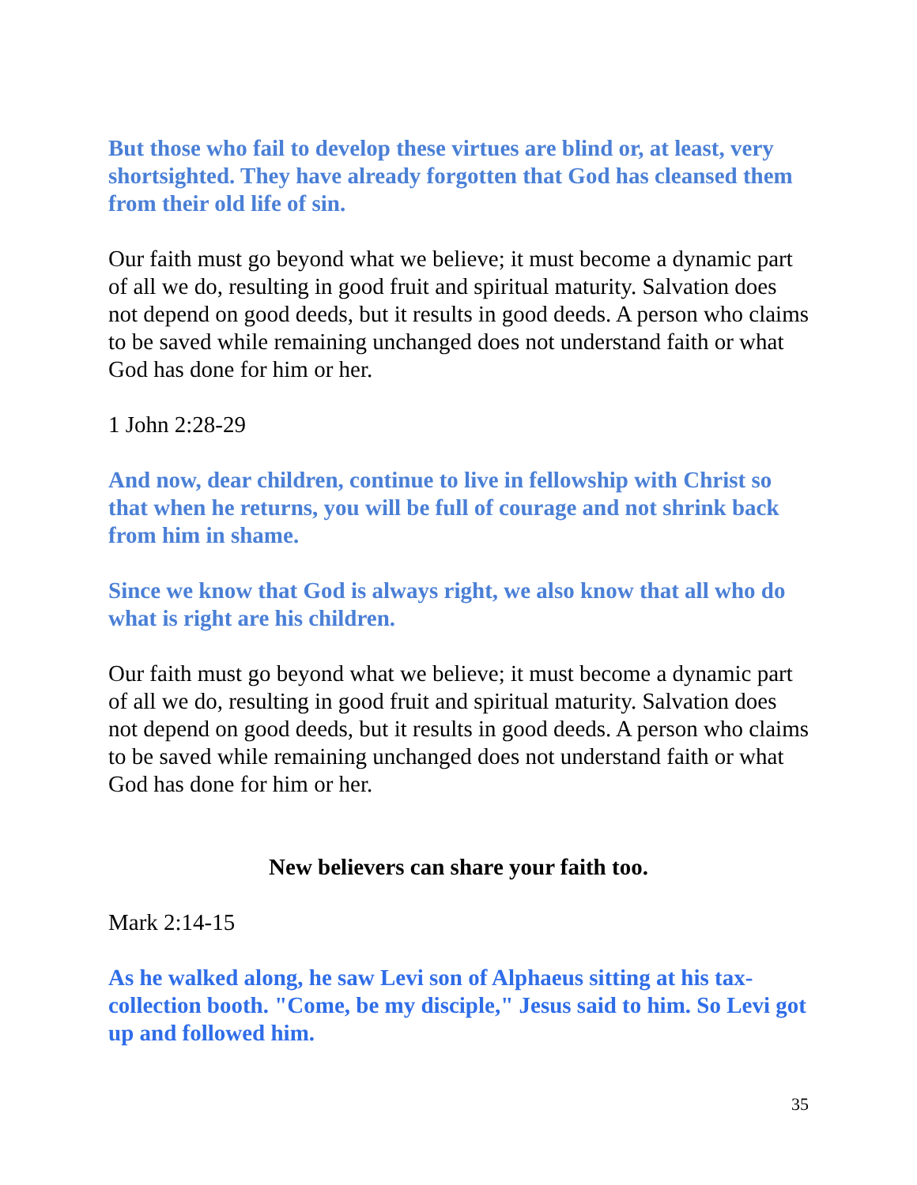But those who fail to develop these virtues are blind or, at least, very shortsighted. They have already forgotten that God has cleansed them from their old life of sin.
Our faith must go beyond what we believe; it must become a dynamic part of all we do, resulting in good fruit and spiritual maturity. Salvation does not depend on good deeds, but it results in good deeds. A person who claims to be saved while remaining unchanged does not understand faith or what God has done for him or her.
1 John 2:28-29
And now, dear children, continue to live in fellowship with Christ so that when he returns, you will be full of courage and not shrink back from him in shame.
Since we know that God is always right, we also know that all who do what is right are his children.
Our faith must go beyond what we believe; it must become a dynamic part of all we do, resulting in good fruit and spiritual maturity. Salvation does not depend on good deeds, but it results in good deeds. A person who claims to be saved while remaining unchanged does not understand faith or what God has done for him or her.
New believers can share your faith too.
Mark 2:14-15
As he walked along, he saw Levi son of Alphaeus sitting at his tax-collection booth. "Come, be my disciple," Jesus said to him. So Levi got up and followed him.
35